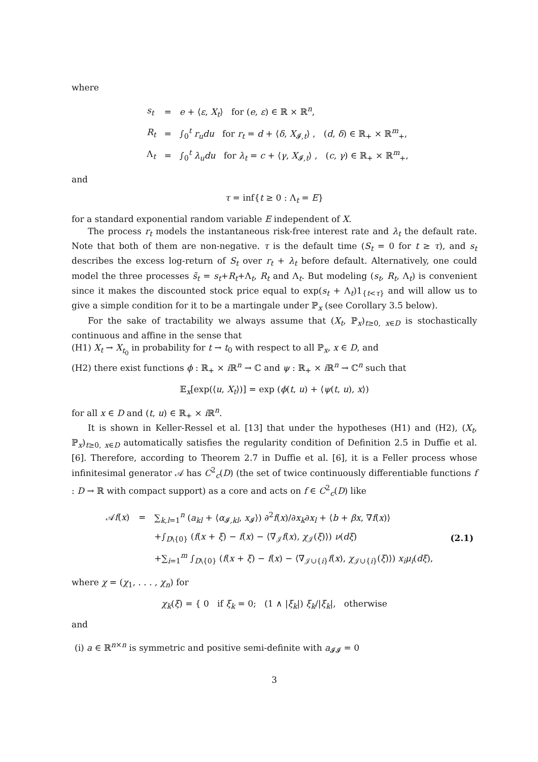where
| s<sub>t</sub> | = | e + ⟨ ε , X<sub>t</sub> ⟩ for ( e , ε ) ∈ ℝ × ℝ<sup>n</sup>, |
| R<sub>t</sub> | = | ∫<sub>0</sub><sup>t</sup> r<sub>u</sub>du for r<sub>t</sub> = d + ⟨ δ , X<sub>𝓘,t</sub>⟩ , ( d , δ ) ∈ ℝ<sub>+</sub> × ℝ<sup>m</sup><sub>+</sub>, |
| Λ<sub>t</sub> | = | ∫<sub>0</sub><sup>t</sup> λ<sub>u</sub>du for λ<sub>t</sub> = c + ⟨ γ , X<sub>𝓘,t</sub>⟩ , ( c , γ ) ∈ ℝ<sub>+</sub> × ℝ<sup>m</sup><sub>+</sub>, |
and
τ = inf{t ≥ 0 : Λ<sub>t</sub> = E}
for a standard exponential random variable E independent of X.
The process r<sub>t</sub> models the instantaneous risk-free interest rate and λ<sub>t</sub> the default rate. Note that both of them are non-negative. τ is the default time (S<sub>t</sub> = 0 for t ≥ τ), and s<sub>t</sub> describes the excess log-return of S<sub>t</sub> over r<sub>t</sub> + λ<sub>t</sub> before default. Alternatively, one could model the three processes s̃<sub>t</sub> = s<sub>t</sub>+R<sub>t</sub>+Λ<sub>t</sub>, R<sub>t</sub> and Λ<sub>t</sub>. But modeling (s<sub>t</sub>, R<sub>t</sub>, Λ<sub>t</sub>) is convenient since it makes the discounted stock price equal to exp(s<sub>t</sub> + Λ<sub>t</sub>)1<sub>{t<τ}</sub> and will allow us to give a simple condition for it to be a martingale under ℙ<sub>x</sub> (see Corollary 3.5 below).
For the sake of tractability we always assume that (X<sub>t</sub>, ℙ<sub>x</sub>)<sub>t≥0, x∈D</sub> is stochastically continuous and affine in the sense that
(H1) X<sub>t</sub> → X<sub>t<sub>0</sub></sub> in probability for t → t<sub>0</sub> with respect to all ℙ<sub>x</sub>, x ∈ D, and
(H2) there exist functions ϕ : ℝ<sub>+</sub> × i ℝ<sup>n</sup> → ℂ and ψ : ℝ<sub>+</sub> × i ℝ<sup>n</sup> → ℂ<sup>n</sup> such that
𝔼<sub>x</sub>[exp(⟨u, X<sub>t</sub>⟩)] = exp (ϕ(t, u) + ⟨ψ(t, u), x⟩)
for all x ∈ D and (t, u) ∈ ℝ<sub>+</sub> × i ℝ<sup>n</sup>.
It is shown in Keller-Ressel et al. [13] that under the hypotheses (H1) and (H2), (X<sub>t</sub>, ℙ<sub>x</sub>)<sub>t≥0, x∈D</sub> automatically satisfies the regularity condition of Definition 2.5 in Duffie et al. [6]. Therefore, according to Theorem 2.7 in Duffie et al. [6], it is a Feller process whose infinitesimal generator 𝒜 has C<sup>2</sup><sub>c</sub>(D) (the set of twice continuously differentiable functions f : D → ℝ with compact support) as a core and acts on f ∈ C<sup>2</sup><sub>c</sub>(D) like
| 𝒜 f ( x ) | = | ∑<sub>k,l=1</sub><sup>n</sup> ( a<sub>kl</sub> + ⟨ α<sub>𝓘,kl</sub>, x<sub>𝓘</sub>⟩) ∂<sup>2</sup> f ( x )/∂ x<sub>k</sub> ∂ x<sub>l</sub> + ⟨ b + βx , ∇ f ( x )⟩ | |
| | | +∫<sub>D\{0}</sub> ( f ( x + ξ ) − f ( x ) − ⟨∇<sub>𝒥</sub> f ( x ), χ<sub>𝒥</sub>( ξ )⟩) ν ( dξ ) | (2.1) |
| | | +∑<sub>i=1</sub><sup>m</sup> ∫<sub>D\{0}</sub> ( f ( x + ξ ) − f ( x ) − ⟨∇<sub>𝒥∪{i}</sub> f ( x ), χ<sub>𝒥∪{i}</sub>( ξ )⟩) x<sub>i</sub>μ<sub>i</sub> ( dξ ), | |
where χ = (χ<sub>1</sub>, . . . , χ<sub>n</sub>) for
χ<sub>k</sub>(ξ) = { 0 if ξ<sub>k</sub> = 0; (1 ∧ |ξ<sub>k</sub>|) ξ<sub>k</sub>/|ξ<sub>k</sub>|, otherwise
and
(i) a ∈ ℝ<sup>n×n</sup> is symmetric and positive semi-definite with a<sub>𝓘𝓘</sub> = 0
3